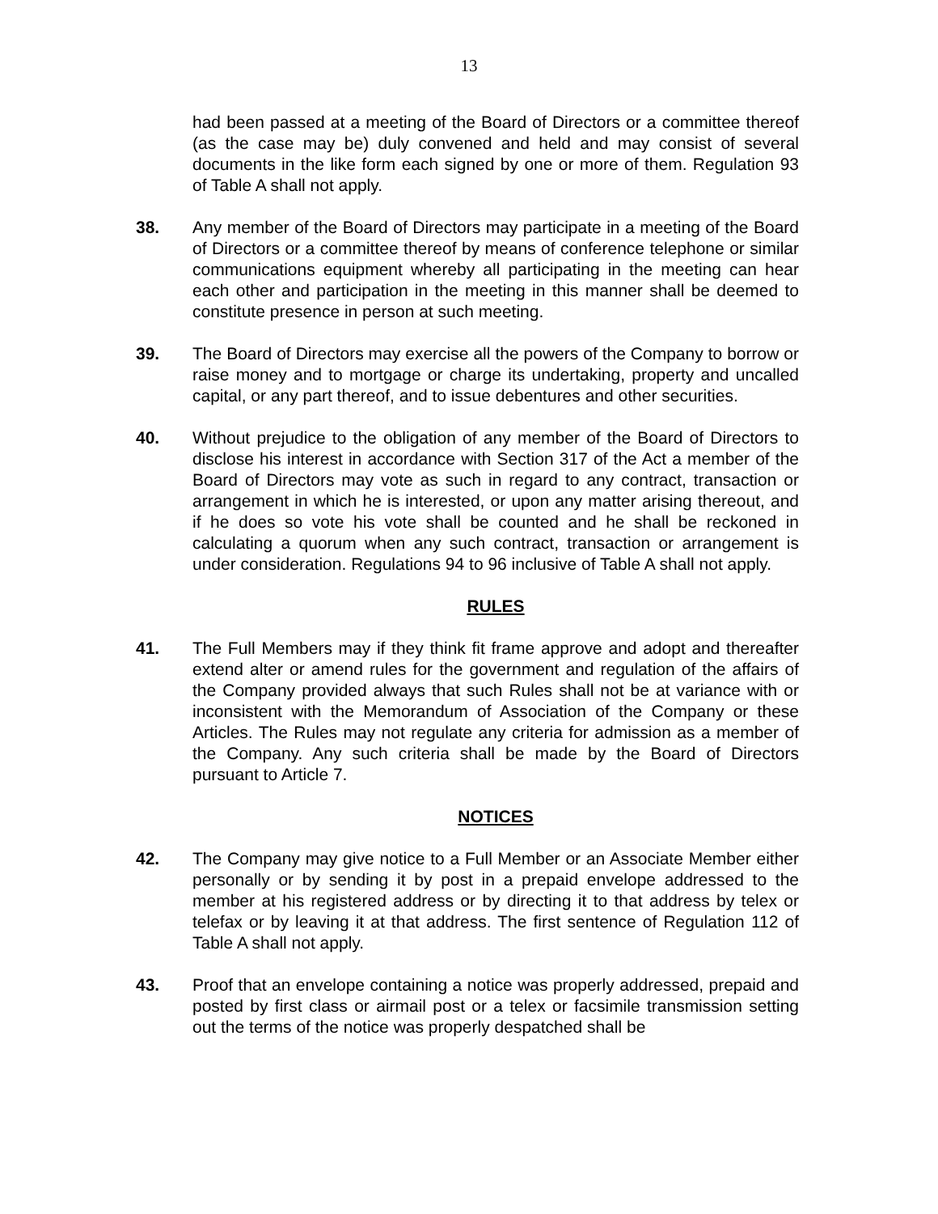13
had been passed at a meeting of the Board of Directors or a committee thereof (as the case may be) duly convened and held and may consist of several documents in the like form each signed by one or more of them. Regulation 93 of Table A shall not apply.
38. Any member of the Board of Directors may participate in a meeting of the Board of Directors or a committee thereof by means of conference telephone or similar communications equipment whereby all participating in the meeting can hear each other and participation in the meeting in this manner shall be deemed to constitute presence in person at such meeting.
39. The Board of Directors may exercise all the powers of the Company to borrow or raise money and to mortgage or charge its undertaking, property and uncalled capital, or any part thereof, and to issue debentures and other securities.
40. Without prejudice to the obligation of any member of the Board of Directors to disclose his interest in accordance with Section 317 of the Act a member of the Board of Directors may vote as such in regard to any contract, transaction or arrangement in which he is interested, or upon any matter arising thereout, and if he does so vote his vote shall be counted and he shall be reckoned in calculating a quorum when any such contract, transaction or arrangement is under consideration. Regulations 94 to 96 inclusive of Table A shall not apply.
RULES
41. The Full Members may if they think fit frame approve and adopt and thereafter extend alter or amend rules for the government and regulation of the affairs of the Company provided always that such Rules shall not be at variance with or inconsistent with the Memorandum of Association of the Company or these Articles. The Rules may not regulate any criteria for admission as a member of the Company. Any such criteria shall be made by the Board of Directors pursuant to Article 7.
NOTICES
42. The Company may give notice to a Full Member or an Associate Member either personally or by sending it by post in a prepaid envelope addressed to the member at his registered address or by directing it to that address by telex or telefax or by leaving it at that address. The first sentence of Regulation 112 of Table A shall not apply.
43. Proof that an envelope containing a notice was properly addressed, prepaid and posted by first class or airmail post or a telex or facsimile transmission setting out the terms of the notice was properly despatched shall be